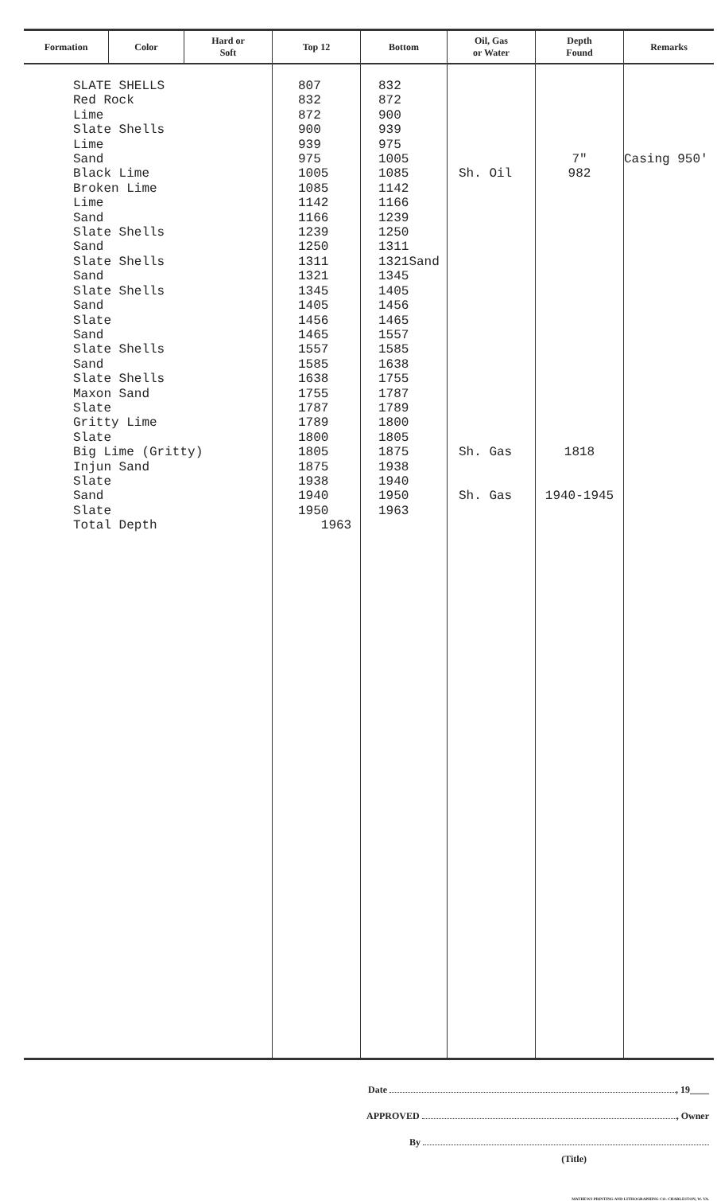| Formation | Color | Hard or Soft | Top 12 | Bottom | Oil, Gas or Water | Depth Found | Remarks |
| --- | --- | --- | --- | --- | --- | --- | --- |
| SLATE SHELLS Red Rock Lime Slate Shells Lime Sand Black Lime Broken Lime Lime Sand Slate Shells Sand Slate Shells Sand Slate Shells Sand Slate Sand Slate Shells Sand Slate Shells Maxon Sand Slate Gritty Lime Slate Big Lime (Gritty) Injun Sand Slate Sand Slate Total Depth | | | 807 832 872 900 939 975 1005 1085 1142 1166 1239 1250 1311 1321 1345 1405 1456 1465 1557 1585 1638 1755 1787 1789 1800 1805 1875 1938 1940 1950 1963 | 832 872 900 939 975 1005 1085 1142 1166 1239 1250 1311 1321Sand 1345 1405 1456 1465 1557 1585 1638 1755 1787 1789 1800 1805 1875 1938 1940 1950 1963 | Sh. Oil Sh. Gas Sh. Gas | 7" 982 1818 1940-1945 | Casing 950' |
Date , 19____
APPROVED , Owner
By
(Title)
MATHEWS PRINTING AND LITHOGRAPHING CO. CHARLESTON, W. VA.